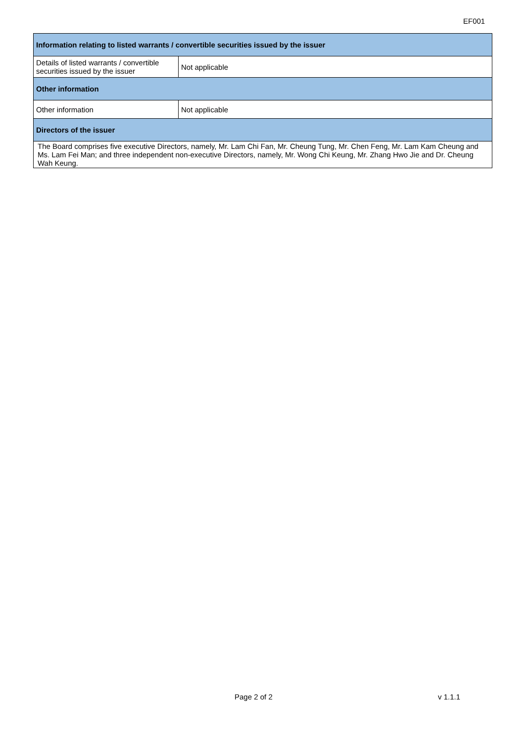EF001
| Information relating to listed warrants / convertible securities issued by the issuer | |
| --- | --- |
| Details of listed warrants / convertible securities issued by the issuer | Not applicable |
| Other information | |
| Other information | Not applicable |
| Directors of the issuer | |
| The Board comprises five executive Directors, namely, Mr. Lam Chi Fan, Mr. Cheung Tung, Mr. Chen Feng, Mr. Lam Kam Cheung and Ms. Lam Fei Man; and three independent non-executive Directors, namely, Mr. Wong Chi Keung, Mr. Zhang Hwo Jie and Dr. Cheung Wah Keung. | |
Page 2 of 2 v 1.1.1